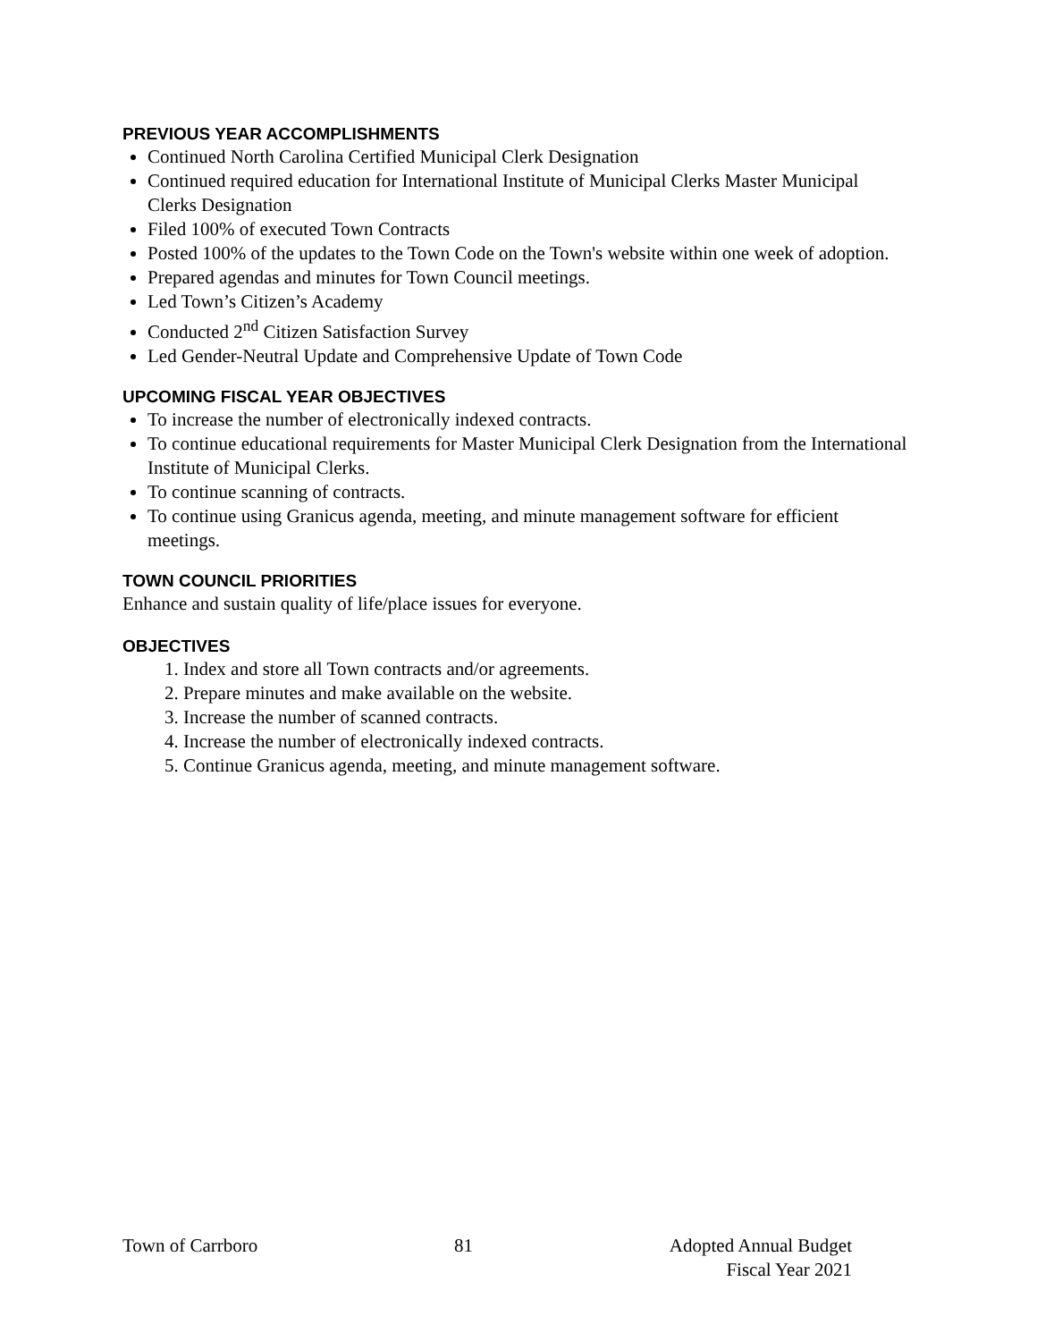PREVIOUS YEAR ACCOMPLISHMENTS
Continued North Carolina Certified Municipal Clerk Designation
Continued required education for International Institute of Municipal Clerks Master Municipal Clerks Designation
Filed 100% of executed Town Contracts
Posted 100% of the updates to the Town Code on the Town's website within one week of adoption.
Prepared agendas and minutes for Town Council meetings.
Led Town’s Citizen’s Academy
Conducted 2<sup>nd</sup> Citizen Satisfaction Survey
Led Gender-Neutral Update and Comprehensive Update of Town Code
UPCOMING FISCAL YEAR OBJECTIVES
To increase the number of electronically indexed contracts.
To continue educational requirements for Master Municipal Clerk Designation from the International Institute of Municipal Clerks.
To continue scanning of contracts.
To continue using Granicus agenda, meeting, and minute management software for efficient meetings.
TOWN COUNCIL PRIORITIES
Enhance and sustain quality of life/place issues for everyone.
OBJECTIVES
1. Index and store all Town contracts and/or agreements.
2. Prepare minutes and make available on the website.
3. Increase the number of scanned contracts.
4. Increase the number of electronically indexed contracts.
5. Continue Granicus agenda, meeting, and minute management software.
Town of Carrboro 81 Adopted Annual Budget
Fiscal Year 2021